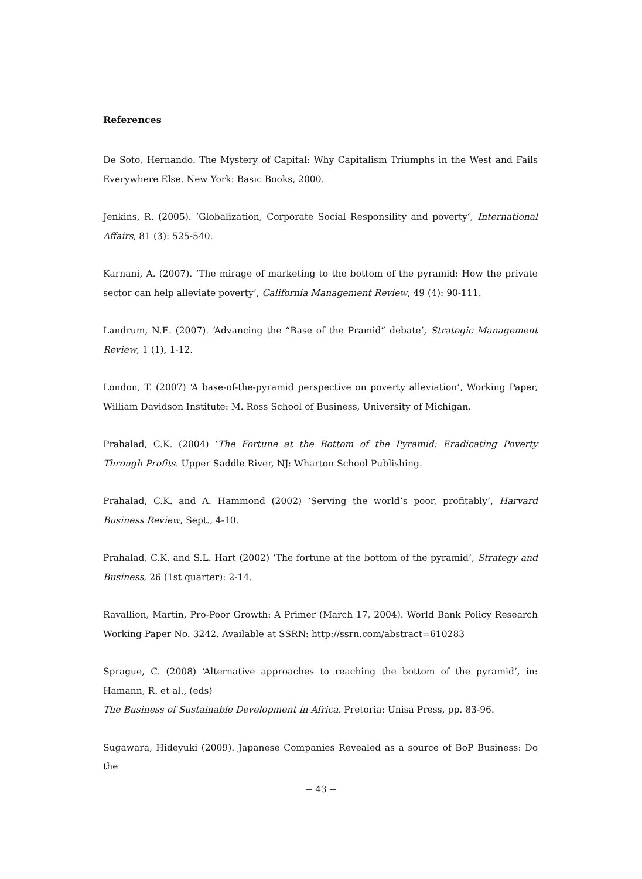References
De Soto, Hernando. The Mystery of Capital: Why Capitalism Triumphs in the West and Fails Everywhere Else. New York: Basic Books, 2000.
Jenkins, R. (2005). ‘Globalization, Corporate Social Responsility and poverty’, International Affairs, 81 (3): 525-540.
Karnani, A. (2007). ‘The mirage of marketing to the bottom of the pyramid: How the private sector can help alleviate poverty’, California Management Review, 49 (4): 90-111.
Landrum, N.E. (2007). ‘Advancing the “Base of the Pramid” debate’, Strategic Management Review, 1 (1), 1-12.
London, T. (2007) ‘A base-of-the-pyramid perspective on poverty alleviation’, Working Paper, William Davidson Institute: M. Ross School of Business, University of Michigan.
Prahalad, C.K. (2004) ‘The Fortune at the Bottom of the Pyramid: Eradicating Poverty Through Profits. Upper Saddle River, NJ: Wharton School Publishing.
Prahalad, C.K. and A. Hammond (2002) ‘Serving the world’s poor, profitably’, Harvard Business Review, Sept., 4-10.
Prahalad, C.K. and S.L. Hart (2002) ‘The fortune at the bottom of the pyramid’, Strategy and Business, 26 (1st quarter): 2-14.
Ravallion, Martin, Pro-Poor Growth: A Primer (March 17, 2004). World Bank Policy Research Working Paper No. 3242. Available at SSRN: http://ssrn.com/abstract=610283
Sprague, C. (2008) ‘Alternative approaches to reaching the bottom of the pyramid’, in: Hamann, R. et al., (eds)
The Business of Sustainable Development in Africa. Pretoria: Unisa Press, pp. 83-96.
Sugawara, Hideyuki (2009). Japanese Companies Revealed as a source of BoP Business: Do the
− 43 −